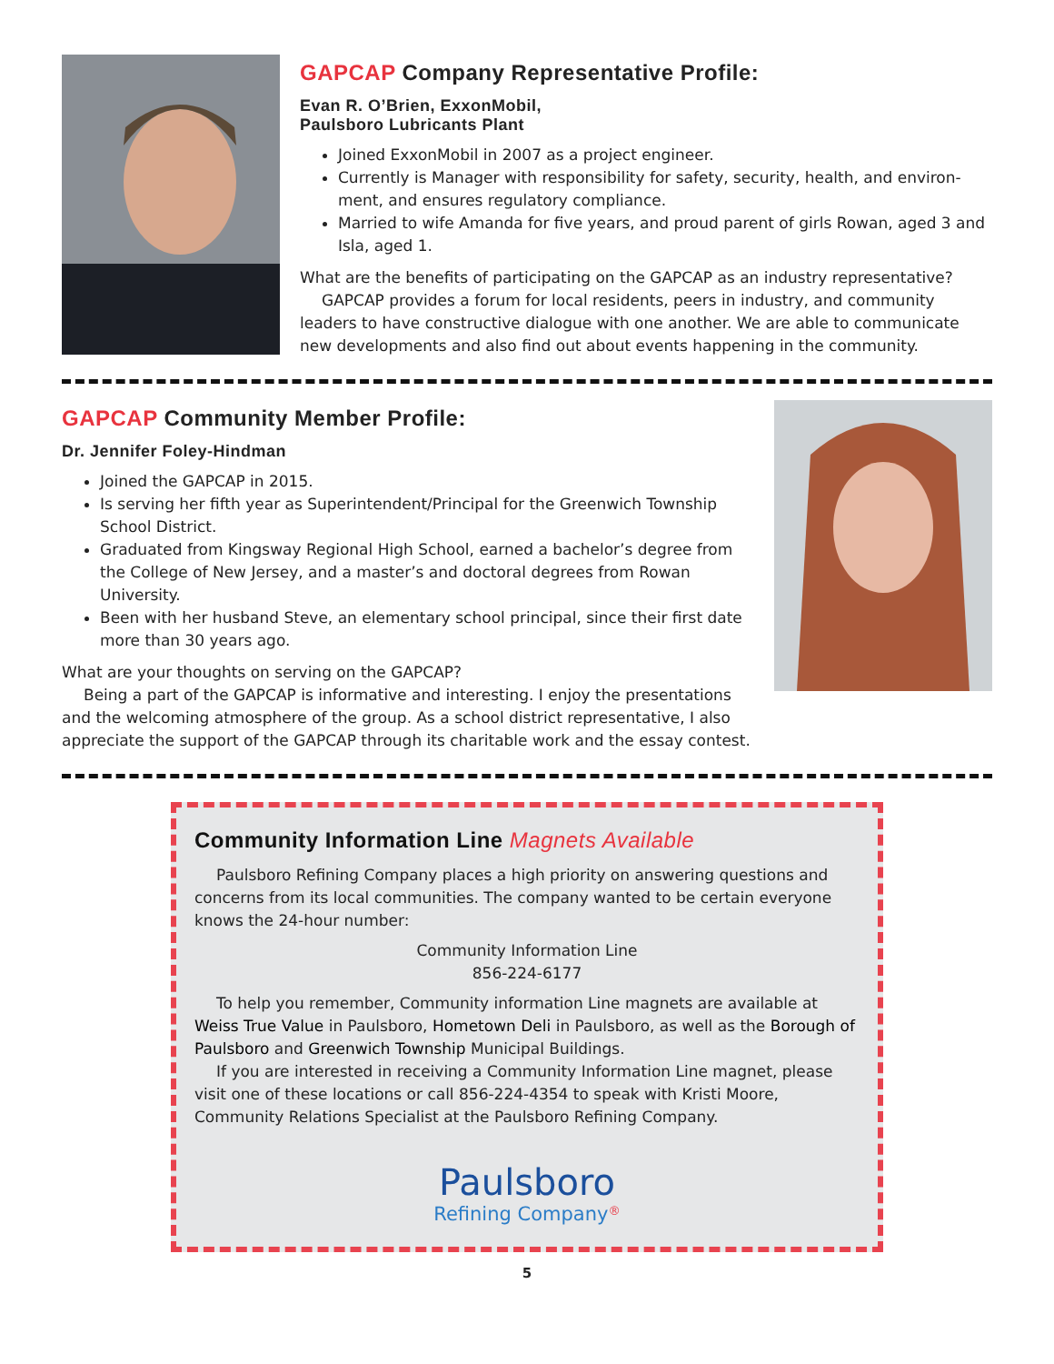GAPCAP Company Representative Profile:
Evan R. O’Brien, ExxonMobil,
Paulsboro Lubricants Plant
Joined ExxonMobil in 2007 as a project engineer.
Currently is Manager with responsibility for safety, security, health, and environ­ment, and ensures regulatory compliance.
Married to wife Amanda for five years, and proud parent of girls Rowan, aged 3 and Isla, aged 1.
What are the benefits of participating on the GAPCAP as an industry representative?
GAPCAP provides a forum for local residents, peers in industry, and community leaders to have constructive dialogue with one another. We are able to communicate new developments and also find out about events happening in the community.
GAPCAP Community Member Profile:
Dr. Jennifer Foley-Hindman
Joined the GAPCAP in 2015.
Is serving her fifth year as Superintendent/Principal for the Greenwich Township School District.
Graduated from Kingsway Regional High School, earned a bachelor’s degree from the College of New Jersey, and a master’s and doctoral degrees from Rowan University.
Been with her husband Steve, an elementary school principal, since their first date more than 30 years ago.
What are your thoughts on serving on the GAPCAP?
Being a part of the GAPCAP is informative and interesting. I enjoy the presenta­tions and the welcoming atmosphere of the group. As a school district representative, I also appreciate the support of the GAPCAP through its charitable work and the essay contest.
Community Information Line Magnets Available
Paulsboro Refining Company places a high priority on answering questions and concerns from its local communities. The company wanted to be certain everyone knows the 24-hour number:
Community Information Line
856-224-6177
To help you remember, Community information Line magnets are available at Weiss True Value in Paulsboro, Hometown Deli in Paulsboro, as well as the Borough of Paulsboro and Greenwich Township Municipal Buildings.
If you are interested in receiving a Community Information Line magnet, please visit one of these locations or call 856-224-4354 to speak with Kristi Moore, Community Relations Specialist at the Paulsboro Refining Company.
Paulsboro
Refining Company<sup>®</sup>
5